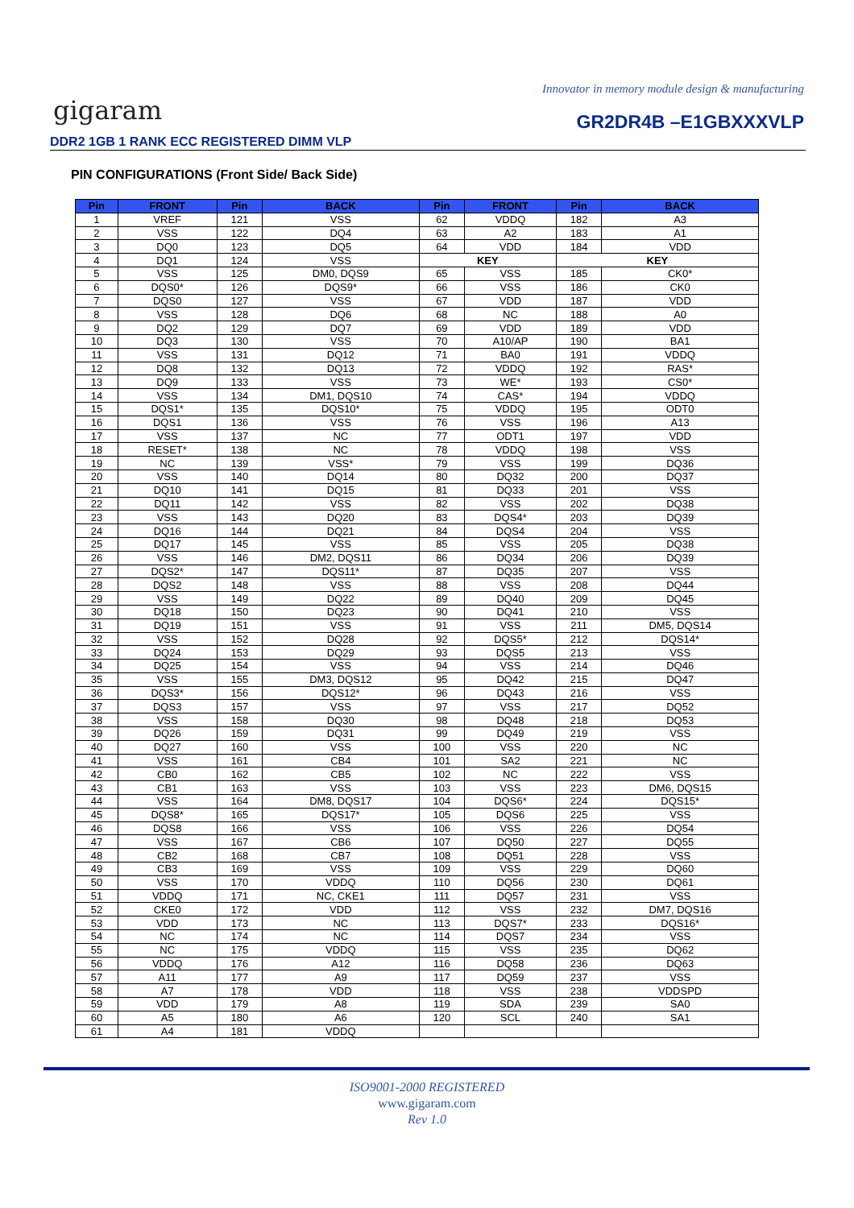Innovator in memory module design & manufacturing
gigaram GR2DR4B –E1GBXXXVLP
DDR2 1GB 1 RANK ECC REGISTERED DIMM VLP
PIN CONFIGURATIONS (Front Side/ Back Side)
| Pin | FRONT | Pin | BACK | Pin | FRONT | Pin | BACK |
| --- | --- | --- | --- | --- | --- | --- | --- |
| 1 | VREF | 121 | VSS | 62 | VDDQ | 182 | A3 |
| 2 | VSS | 122 | DQ4 | 63 | A2 | 183 | A1 |
| 3 | DQ0 | 123 | DQ5 | 64 | VDD | 184 | VDD |
| 4 | DQ1 | 124 | VSS | KEY | | KEY | |
| 5 | VSS | 125 | DM0, DQS9 | 65 | VSS | 185 | CK0* |
| 6 | DQS0* | 126 | DQS9* | 66 | VSS | 186 | CK0 |
| 7 | DQS0 | 127 | VSS | 67 | VDD | 187 | VDD |
| 8 | VSS | 128 | DQ6 | 68 | NC | 188 | A0 |
| 9 | DQ2 | 129 | DQ7 | 69 | VDD | 189 | VDD |
| 10 | DQ3 | 130 | VSS | 70 | A10/AP | 190 | BA1 |
| 11 | VSS | 131 | DQ12 | 71 | BA0 | 191 | VDDQ |
| 12 | DQ8 | 132 | DQ13 | 72 | VDDQ | 192 | RAS* |
| 13 | DQ9 | 133 | VSS | 73 | WE* | 193 | CS0* |
| 14 | VSS | 134 | DM1, DQS10 | 74 | CAS* | 194 | VDDQ |
| 15 | DQS1* | 135 | DQS10* | 75 | VDDQ | 195 | ODT0 |
| 16 | DQS1 | 136 | VSS | 76 | VSS | 196 | A13 |
| 17 | VSS | 137 | NC | 77 | ODT1 | 197 | VDD |
| 18 | RESET* | 138 | NC | 78 | VDDQ | 198 | VSS |
| 19 | NC | 139 | VSS* | 79 | VSS | 199 | DQ36 |
| 20 | VSS | 140 | DQ14 | 80 | DQ32 | 200 | DQ37 |
| 21 | DQ10 | 141 | DQ15 | 81 | DQ33 | 201 | VSS |
| 22 | DQ11 | 142 | VSS | 82 | VSS | 202 | DQ38 |
| 23 | VSS | 143 | DQ20 | 83 | DQS4* | 203 | DQ39 |
| 24 | DQ16 | 144 | DQ21 | 84 | DQS4 | 204 | VSS |
| 25 | DQ17 | 145 | VSS | 85 | VSS | 205 | DQ38 |
| 26 | VSS | 146 | DM2, DQS11 | 86 | DQ34 | 206 | DQ39 |
| 27 | DQS2* | 147 | DQS11* | 87 | DQ35 | 207 | VSS |
| 28 | DQS2 | 148 | VSS | 88 | VSS | 208 | DQ44 |
| 29 | VSS | 149 | DQ22 | 89 | DQ40 | 209 | DQ45 |
| 30 | DQ18 | 150 | DQ23 | 90 | DQ41 | 210 | VSS |
| 31 | DQ19 | 151 | VSS | 91 | VSS | 211 | DM5, DQS14 |
| 32 | VSS | 152 | DQ28 | 92 | DQS5* | 212 | DQS14* |
| 33 | DQ24 | 153 | DQ29 | 93 | DQS5 | 213 | VSS |
| 34 | DQ25 | 154 | VSS | 94 | VSS | 214 | DQ46 |
| 35 | VSS | 155 | DM3, DQS12 | 95 | DQ42 | 215 | DQ47 |
| 36 | DQS3* | 156 | DQS12* | 96 | DQ43 | 216 | VSS |
| 37 | DQS3 | 157 | VSS | 97 | VSS | 217 | DQ52 |
| 38 | VSS | 158 | DQ30 | 98 | DQ48 | 218 | DQ53 |
| 39 | DQ26 | 159 | DQ31 | 99 | DQ49 | 219 | VSS |
| 40 | DQ27 | 160 | VSS | 100 | VSS | 220 | NC |
| 41 | VSS | 161 | CB4 | 101 | SA2 | 221 | NC |
| 42 | CB0 | 162 | CB5 | 102 | NC | 222 | VSS |
| 43 | CB1 | 163 | VSS | 103 | VSS | 223 | DM6, DQS15 |
| 44 | VSS | 164 | DM8, DQS17 | 104 | DQS6* | 224 | DQS15* |
| 45 | DQS8* | 165 | DQS17* | 105 | DQS6 | 225 | VSS |
| 46 | DQS8 | 166 | VSS | 106 | VSS | 226 | DQ54 |
| 47 | VSS | 167 | CB6 | 107 | DQ50 | 227 | DQ55 |
| 48 | CB2 | 168 | CB7 | 108 | DQ51 | 228 | VSS |
| 49 | CB3 | 169 | VSS | 109 | VSS | 229 | DQ60 |
| 50 | VSS | 170 | VDDQ | 110 | DQ56 | 230 | DQ61 |
| 51 | VDDQ | 171 | NC, CKE1 | 111 | DQ57 | 231 | VSS |
| 52 | CKE0 | 172 | VDD | 112 | VSS | 232 | DM7, DQS16 |
| 53 | VDD | 173 | NC | 113 | DQS7* | 233 | DQS16* |
| 54 | NC | 174 | NC | 114 | DQS7 | 234 | VSS |
| 55 | NC | 175 | VDDQ | 115 | VSS | 235 | DQ62 |
| 56 | VDDQ | 176 | A12 | 116 | DQ58 | 236 | DQ63 |
| 57 | A11 | 177 | A9 | 117 | DQ59 | 237 | VSS |
| 58 | A7 | 178 | VDD | 118 | VSS | 238 | VDDSPD |
| 59 | VDD | 179 | A8 | 119 | SDA | 239 | SA0 |
| 60 | A5 | 180 | A6 | 120 | SCL | 240 | SA1 |
| 61 | A4 | 181 | VDDQ | | | | |
ISO9001-2000 REGISTERED
www.gigaram.com
Rev 1.0